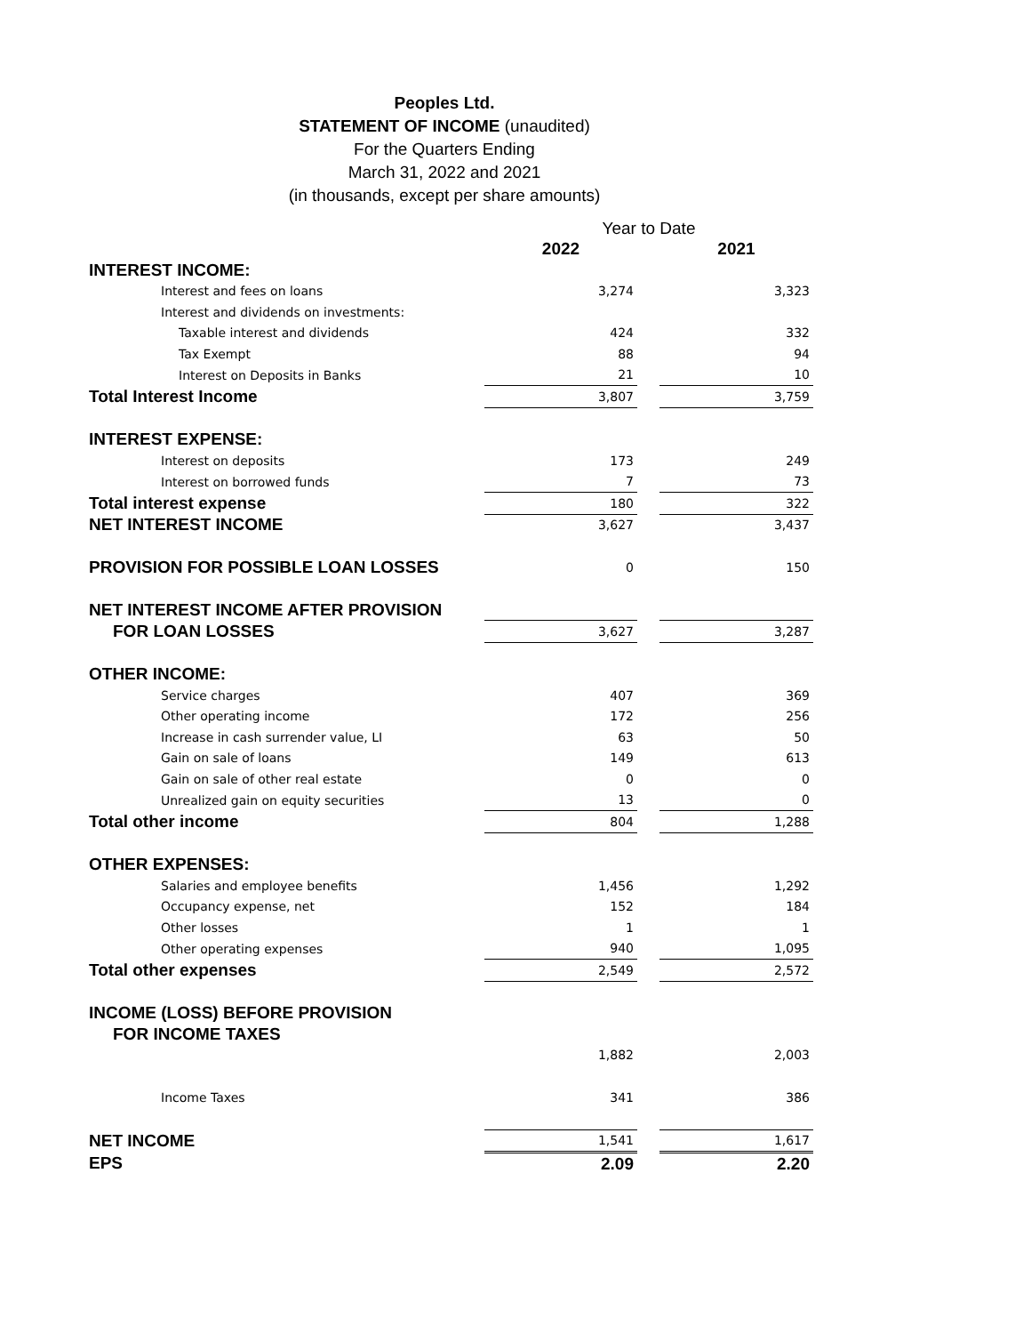Peoples Ltd.
STATEMENT OF INCOME (unaudited)
For the Quarters Ending
March 31, 2022 and 2021
(in thousands, except per share amounts)
| | Year to Date | | |
| | 2022 | | 2021 |
| INTEREST INCOME: | | | |
| Interest and fees on loans | 3,274 | | 3,323 |
| Interest and dividends on investments: | | | |
| Taxable interest and dividends | 424 | | 332 |
| Tax Exempt | 88 | | 94 |
| Interest on Deposits in Banks | 21 | | 10 |
| Total Interest Income | 3,807 | | 3,759 |
| INTEREST EXPENSE: | | | |
| Interest on deposits | 173 | | 249 |
| Interest on borrowed funds | 7 | | 73 |
| Total interest expense | 180 | | 322 |
| NET INTEREST INCOME | 3,627 | | 3,437 |
| PROVISION FOR POSSIBLE LOAN LOSSES | 0 | | 150 |
| NET INTEREST INCOME AFTER PROVISION | | | |
| FOR LOAN LOSSES | 3,627 | | 3,287 |
| OTHER INCOME: | | | |
| Service charges | 407 | | 369 |
| Other operating income | 172 | | 256 |
| Increase in cash surrender value, LI | 63 | | 50 |
| Gain on sale of loans | 149 | | 613 |
| Gain on sale of other real estate | 0 | | 0 |
| Unrealized gain on equity securities | 13 | | 0 |
| Total other income | 804 | | 1,288 |
| OTHER EXPENSES: | | | |
| Salaries and employee benefits | 1,456 | | 1,292 |
| Occupancy expense, net | 152 | | 184 |
| Other losses | 1 | | 1 |
| Other operating expenses | 940 | | 1,095 |
| Total other expenses | 2,549 | | 2,572 |
| INCOME (LOSS) BEFORE PROVISION | | | |
| FOR INCOME TAXES | | | |
| | 1,882 | | 2,003 |
| Income Taxes | 341 | | 386 |
| NET INCOME | 1,541 | | 1,617 |
| EPS | 2.09 | | 2.20 |